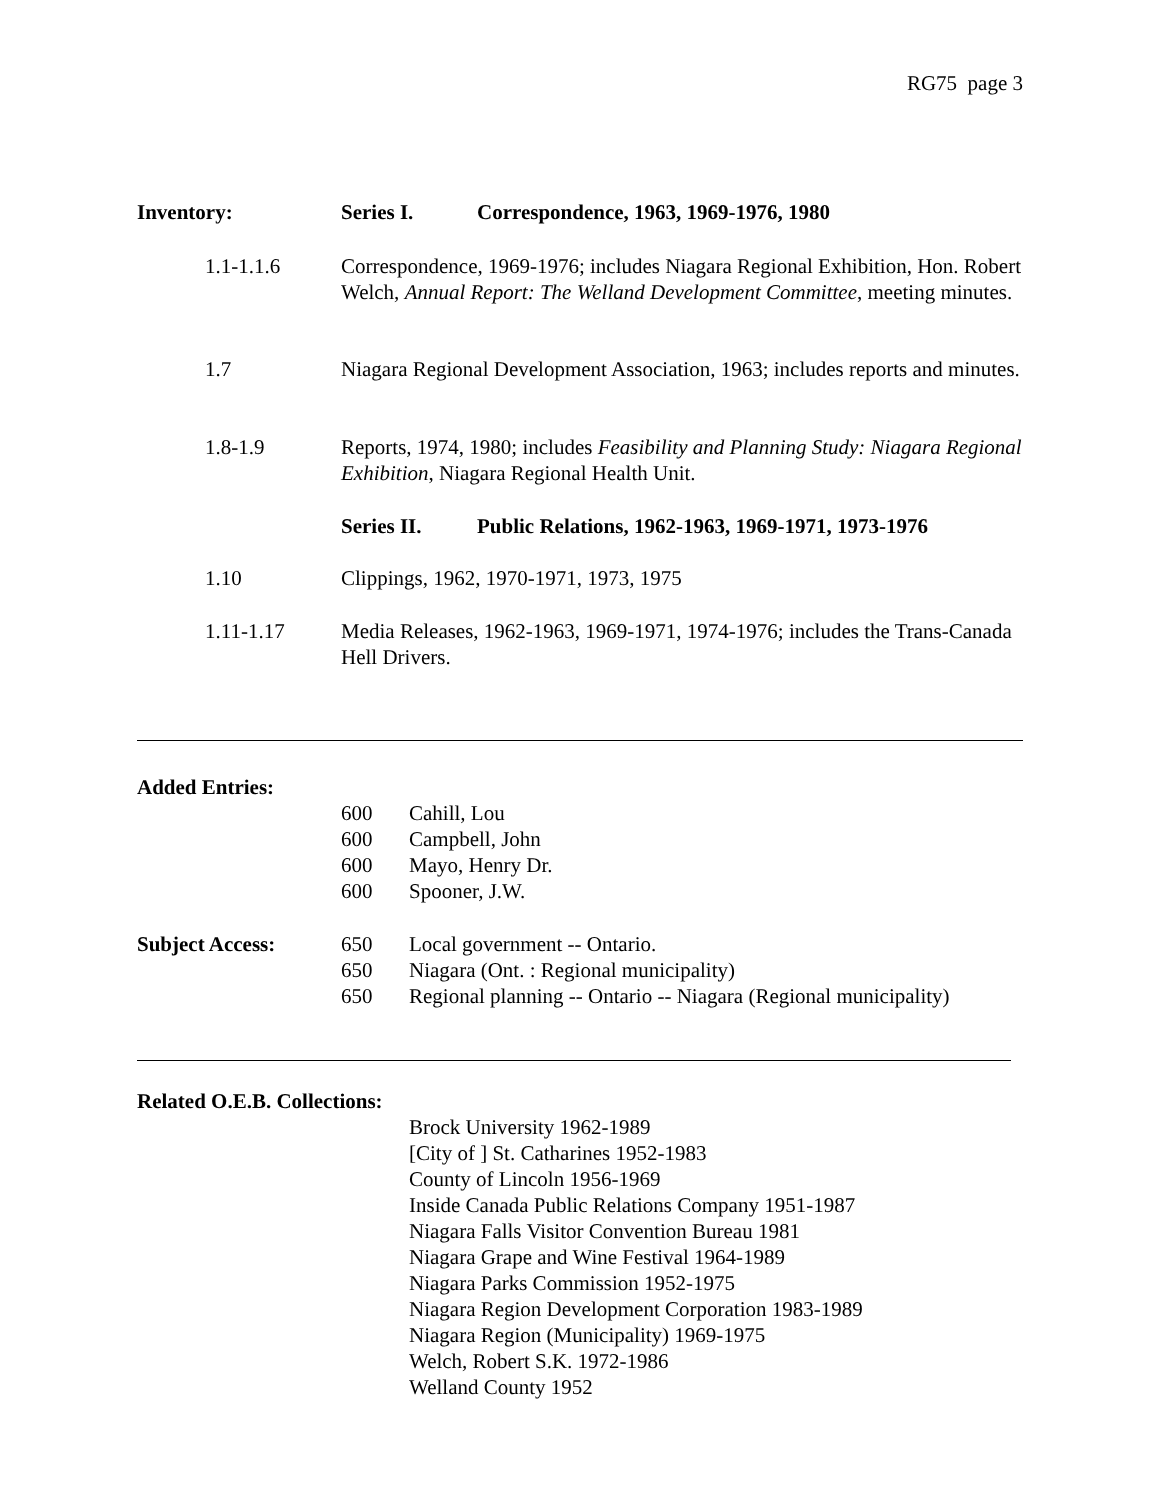RG75 page 3
Inventory: Series I. Correspondence, 1963, 1969-1976, 1980
1.1-1.1.6 Correspondence, 1969-1976; includes Niagara Regional Exhibition, Hon. Robert Welch, Annual Report: The Welland Development Committee, meeting minutes.
1.7 Niagara Regional Development Association, 1963; includes reports and minutes.
1.8-1.9 Reports, 1974, 1980; includes Feasibility and Planning Study: Niagara Regional Exhibition, Niagara Regional Health Unit.
Series II. Public Relations, 1962-1963, 1969-1971, 1973-1976
1.10 Clippings, 1962, 1970-1971, 1973, 1975
1.11-1.17 Media Releases, 1962-1963, 1969-1971, 1974-1976; includes the Trans-Canada Hell Drivers.
Added Entries:
600
600
600
600
Cahill, Lou
Campbell, John
Mayo, Henry Dr.
Spooner, J.W.
Subject Access: 650
650
650
Local government -- Ontario.
Niagara (Ont. : Regional municipality)
Regional planning -- Ontario -- Niagara (Regional municipality)
Related O.E.B. Collections:
Brock University 1962-1989
[City of ] St. Catharines 1952-1983
County of Lincoln 1956-1969
Inside Canada Public Relations Company 1951-1987
Niagara Falls Visitor Convention Bureau 1981
Niagara Grape and Wine Festival 1964-1989
Niagara Parks Commission 1952-1975
Niagara Region Development Corporation 1983-1989
Niagara Region (Municipality) 1969-1975
Welch, Robert S.K. 1972-1986
Welland County 1952